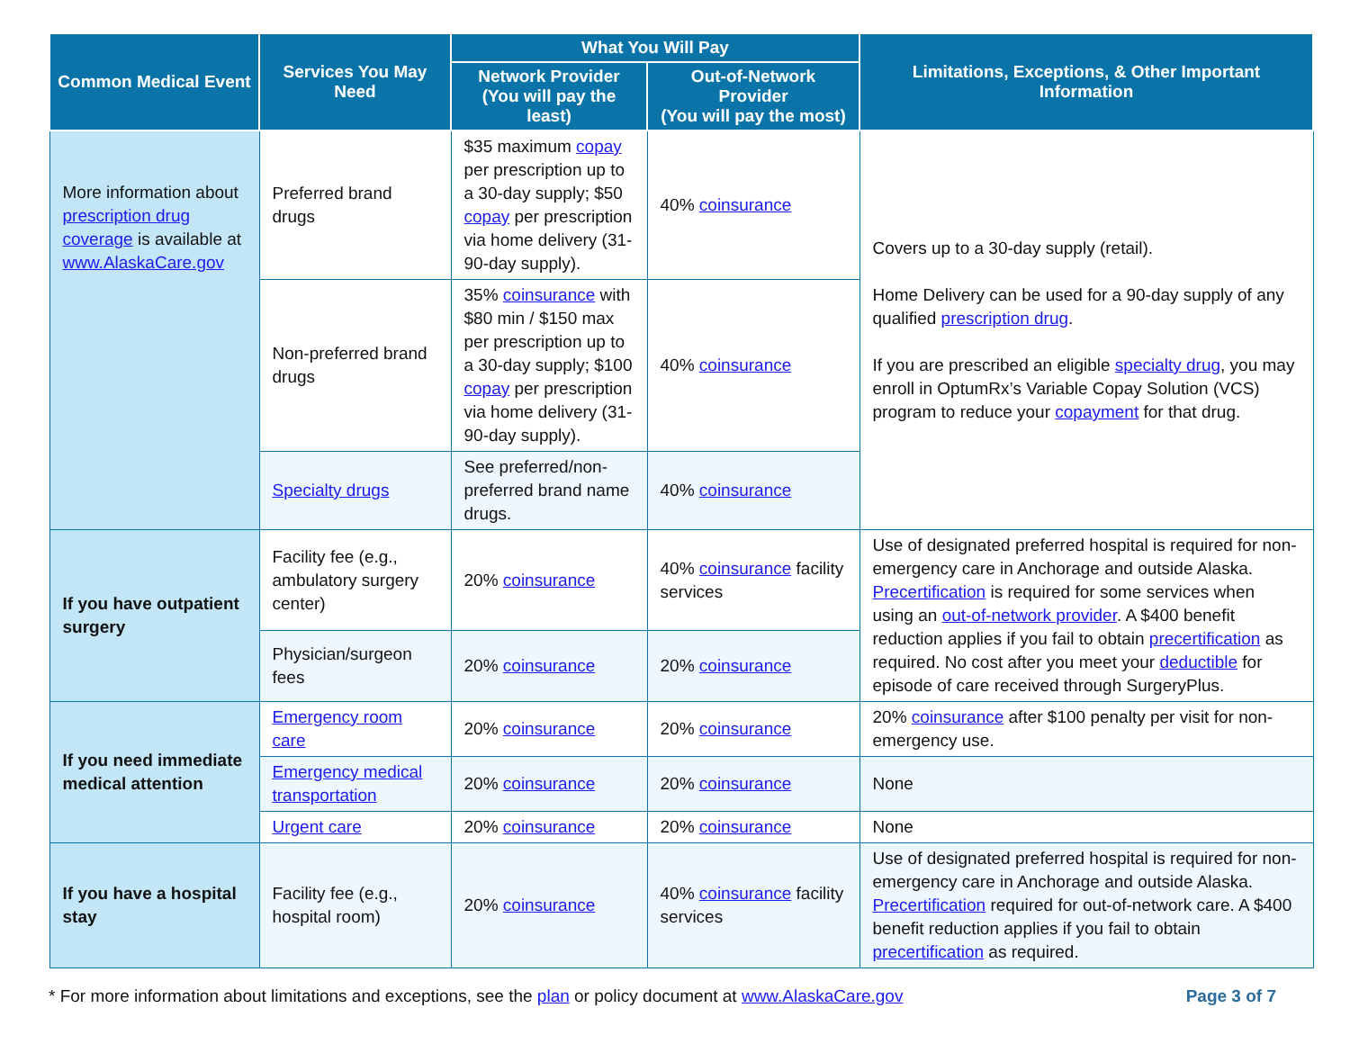| Common Medical Event | Services You May Need | What You Will Pay | | Limitations, Exceptions, & Other Important Information |
| --- | --- | --- | --- | --- |
| | | Network Provider (You will pay the least) | Out-of-Network Provider (You will pay the most) | |
| More information about prescription drug coverage is available at www.AlaskaCare.gov | Preferred brand drugs | $35 maximum copay per prescription up to a 30-day supply; $50 copay per prescription via home delivery (31-90-day supply). | 40% coinsurance | Covers up to a 30-day supply (retail). Home Delivery can be used for a 90-day supply of any qualified prescription drug . If you are prescribed an eligible specialty drug , you may enroll in OptumRx’s Variable Copay Solution (VCS) program to reduce your copayment for that drug. |
| | Non-preferred brand drugs | 35% coinsurance with $80 min / $150 max per prescription up to a 30-day supply; $100 copay per prescription via home delivery (31-90-day supply). | 40% coinsurance | |
| | Specialty drugs | See preferred/non-preferred brand name drugs. | 40% coinsurance | |
| If you have outpatient surgery | Facility fee (e.g., ambulatory surgery center) | 20% coinsurance | 40% coinsurance facility services | Use of designated preferred hospital is required for non-emergency care in Anchorage and outside Alaska. Precertification is required for some services when using an out-of-network provider . A $400 benefit reduction applies if you fail to obtain precertification as required. No cost after you meet your deductible for episode of care received through SurgeryPlus. |
| | Physician/surgeon fees | 20% coinsurance | 20% coinsurance | |
| If you need immediate medical attention | Emergency room care | 20% coinsurance | 20% coinsurance | 20% coinsurance after $100 penalty per visit for non-emergency use. |
| | Emergency medical transportation | 20% coinsurance | 20% coinsurance | None |
| | Urgent care | 20% coinsurance | 20% coinsurance | None |
| If you have a hospital stay | Facility fee (e.g., hospital room) | 20% coinsurance | 40% coinsurance facility services | Use of designated preferred hospital is required for non-emergency care in Anchorage and outside Alaska. Precertification required for out-of-network care. A $400 benefit reduction applies if you fail to obtain precertification as required. |
* For more information about limitations and exceptions, see the plan or policy document at www.AlaskaCare.gov Page 3 of 7